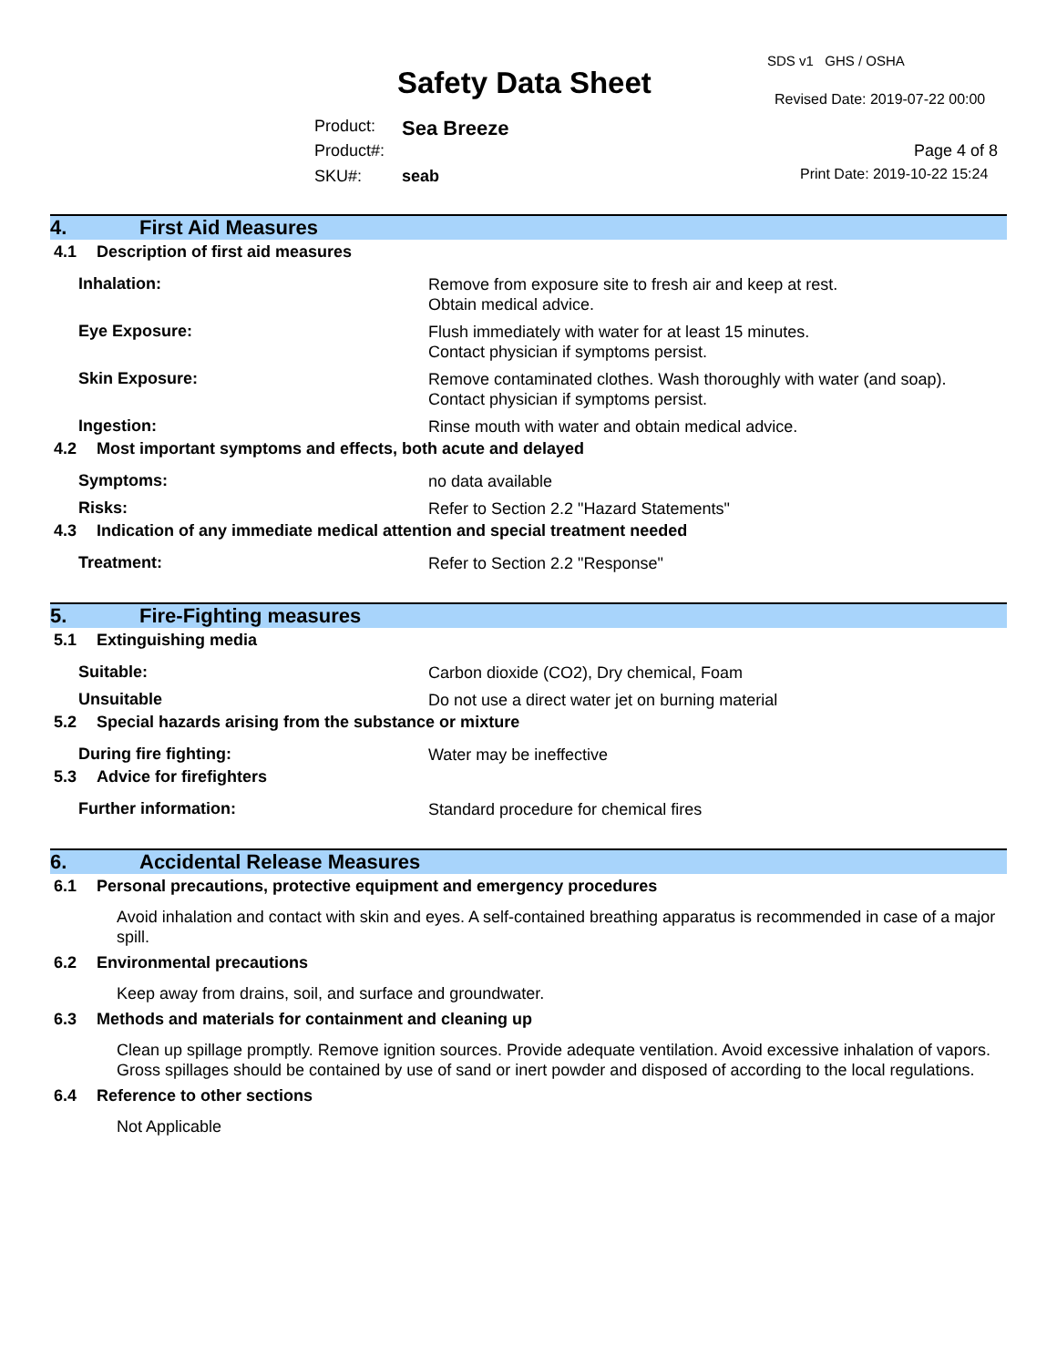SDS v1 GHS / OSHA
Safety Data Sheet Revised Date: 2019-07-22 00:00
Product: Sea Breeze
Product#: Page 4 of 8
SKU#: seab Print Date: 2019-10-22 15:24
4. First Aid Measures
4.1 Description of first aid measures
Inhalation:
Remove from exposure site to fresh air and keep at rest.
Obtain medical advice.
Eye Exposure:
Flush immediately with water for at least 15 minutes.
Contact physician if symptoms persist.
Skin Exposure:
Remove contaminated clothes. Wash thoroughly with water (and soap).
Contact physician if symptoms persist.
Ingestion:
Rinse mouth with water and obtain medical advice.
4.2 Most important symptoms and effects, both acute and delayed
Symptoms:
no data available
Risks:
Refer to Section 2.2 "Hazard Statements"
4.3 Indication of any immediate medical attention and special treatment needed
Treatment:
Refer to Section 2.2 "Response"
5. Fire-Fighting measures
5.1 Extinguishing media
Suitable:
Carbon dioxide (CO2), Dry chemical, Foam
Unsuitable
Do not use a direct water jet on burning material
5.2 Special hazards arising from the substance or mixture
During fire fighting:
Water may be ineffective
5.3 Advice for firefighters
Further information:
Standard procedure for chemical fires
6. Accidental Release Measures
6.1 Personal precautions, protective equipment and emergency procedures
Avoid inhalation and contact with skin and eyes. A self-contained breathing apparatus is recommended in case of a major spill.
6.2 Environmental precautions
Keep away from drains, soil, and surface and groundwater.
6.3 Methods and materials for containment and cleaning up
Clean up spillage promptly. Remove ignition sources. Provide adequate ventilation. Avoid excessive inhalation of vapors. Gross spillages should be contained by use of sand or inert powder and disposed of according to the local regulations.
6.4 Reference to other sections
Not Applicable